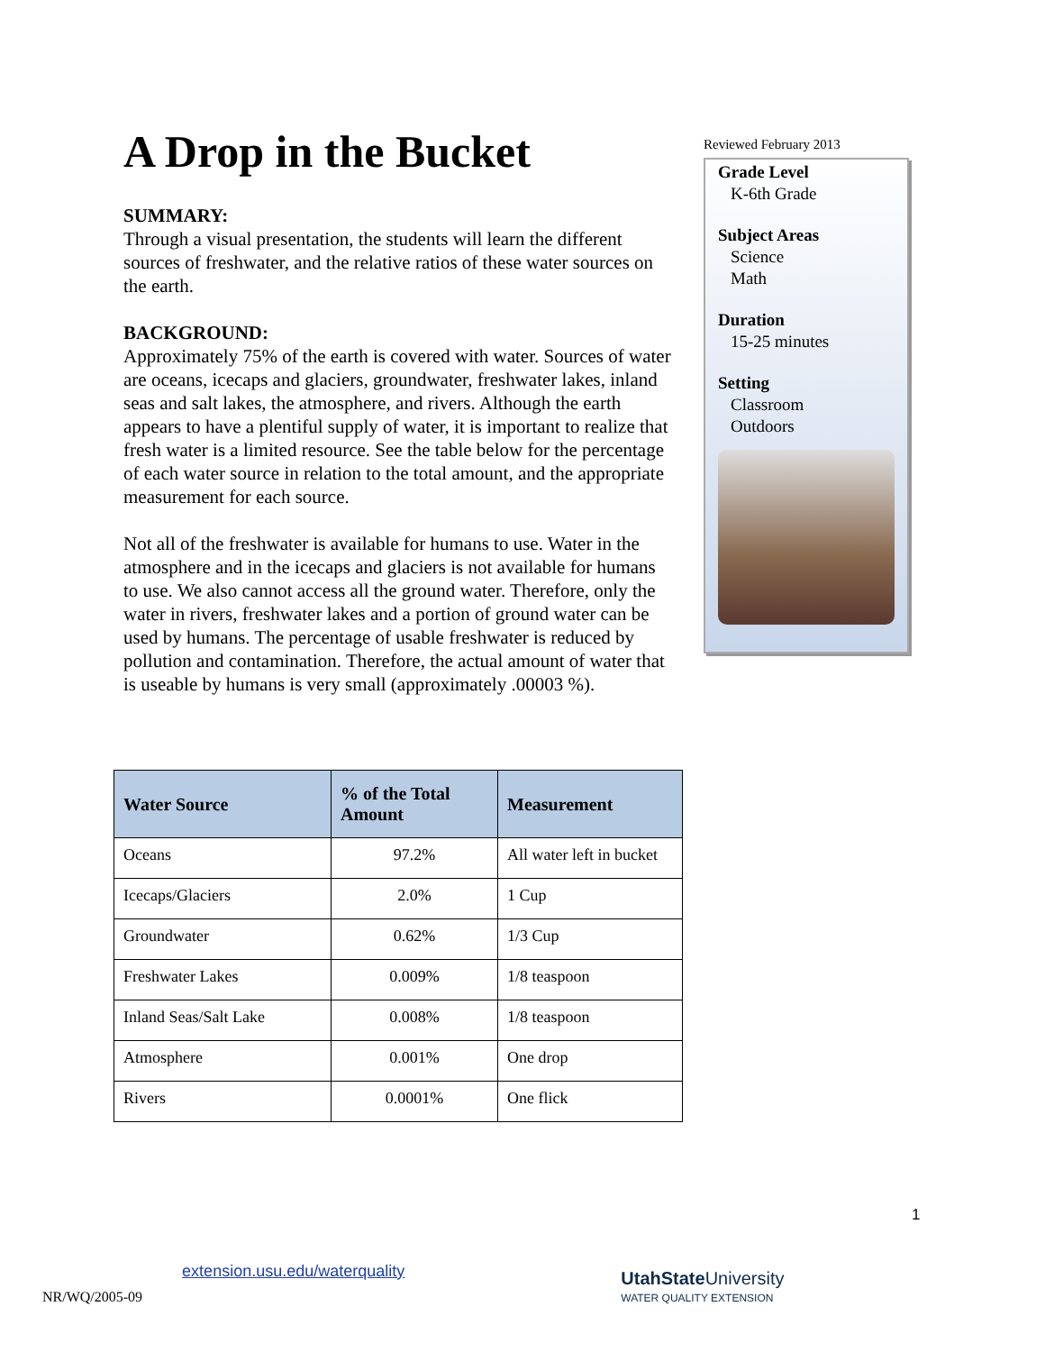A Drop in the Bucket
SUMMARY:
Through a visual presentation, the students will learn the different sources of freshwater, and the relative ratios of these water sources on the earth.
BACKGROUND:
Approximately 75% of the earth is covered with water. Sources of water are oceans, icecaps and glaciers, groundwater, freshwater lakes, inland seas and salt lakes, the atmosphere, and rivers. Although the earth appears to have a plentiful supply of water, it is important to realize that fresh water is a limited resource. See the table below for the percentage of each water source in relation to the total amount, and the appropriate measurement for each source.
Not all of the freshwater is available for humans to use. Water in the atmosphere and in the icecaps and glaciers is not available for humans to use. We also cannot access all the ground water. Therefore, only the water in rivers, freshwater lakes and a portion of ground water can be used by humans. The percentage of usable freshwater is reduced by pollution and contamination. Therefore, the actual amount of water that is useable by humans is very small (approximately .00003 %).
Reviewed February 2013
Grade Level
K-6th Grade
Subject Areas
Science
Math
Duration
15-25 minutes
Setting
Classroom
Outdoors
| Water Source | % of the Total Amount | Measurement |
| --- | --- | --- |
| Oceans | 97.2% | All water left in bucket |
| Icecaps/Glaciers | 2.0% | 1 Cup |
| Groundwater | 0.62% | 1/3 Cup |
| Freshwater Lakes | 0.009% | 1/8 teaspoon |
| Inland Seas/Salt Lake | 0.008% | 1/8 teaspoon |
| Atmosphere | 0.001% | One drop |
| Rivers | 0.0001% | One flick |
1
NR/WQ/2005-09 extension.usu.edu/waterquality UtahState University
WATER QUALITY EXTENSION